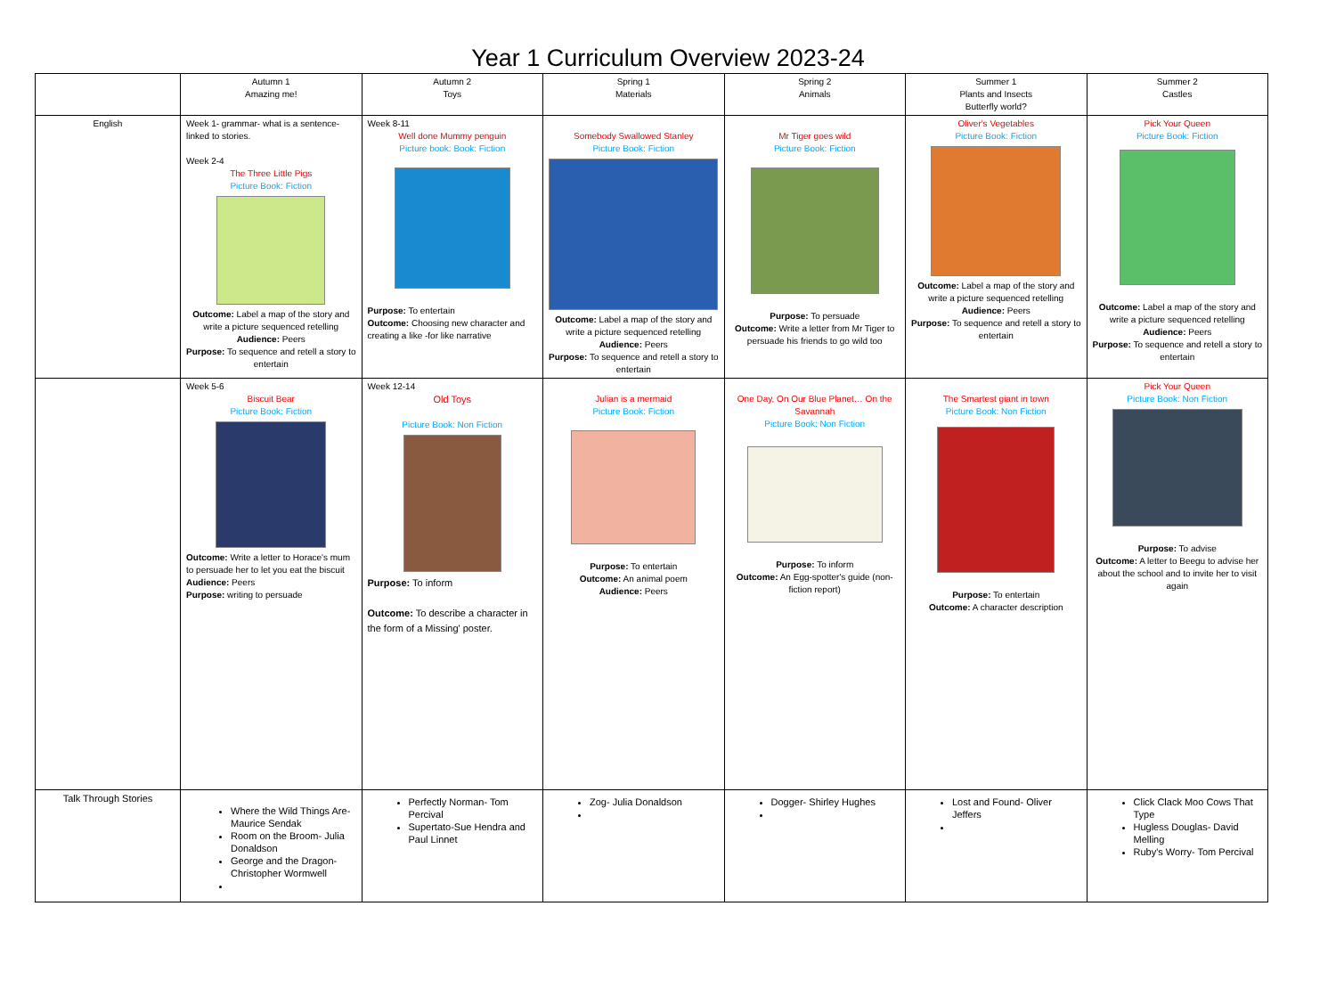Year 1 Curriculum Overview 2023-24
| | Autumn 1 Amazing me! | Autumn 2 Toys | Spring 1 Materials | Spring 2 Animals | Summer 1 Plants and Insects Butterfly world? | Summer 2 Castles |
| English | Week 1- grammar- what is a sentence- linked to stories. Week 2-4 The Three Little Pigs Picture Book: Fiction Outcome: Label a map of the story and write a picture sequenced retelling Audience: Peers Purpose: To sequence and retell a story to entertain | Week 8-11 Well done Mummy penguin Picture book: Book: Fiction Purpose: To entertain Outcome: Choosing new character and creating a like -for like narrative | Somebody Swallowed Stanley Picture Book: Fiction Outcome: Label a map of the story and write a picture sequenced retelling Audience: Peers Purpose: To sequence and retell a story to entertain | Mr Tiger goes wild Picture Book: Fiction Purpose: To persuade Outcome: Write a letter from Mr Tiger to persuade his friends to go wild too | Oliver's Vegetables Picture Book: Fiction Outcome: Label a map of the story and write a picture sequenced retelling Audience: Peers Purpose: To sequence and retell a story to entertain | Pick Your Queen Picture Book: Fiction Outcome: Label a map of the story and write a picture sequenced retelling Audience: Peers Purpose: To sequence and retell a story to entertain |
| | Week 5-6 Biscuit Bear Picture Book: Fiction Outcome: Write a letter to Horace's mum to persuade her to let you eat the biscuit Audience: Peers Purpose: writing to persuade | Week 12-14 Old Toys Picture Book: Non Fiction Purpose: To inform Outcome: To describe a character in the form of a Missing' poster. | Julian is a mermaid Picture Book: Fiction Purpose: To entertain Outcome: An animal poem Audience: Peers | One Day, On Our Blue Planet… On the Savannah Picture Book: Non Fiction Purpose: To inform Outcome: An Egg-spotter's guide (non-fiction report) | The Smartest giant in town Picture Book: Non Fiction Purpose: To entertain Outcome: A character description | Pick Your Queen Picture Book: Non Fiction Purpose: To advise Outcome: A letter to Beegu to advise her about the school and to invite her to visit again |
| Talk Through Stories | Where the Wild Things Are- Maurice Sendak Room on the Broom- Julia Donaldson George and the Dragon- Christopher Wormwell | Perfectly Norman- Tom Percival Supertato-Sue Hendra and Paul Linnet | Zog- Julia Donaldson | Dogger- Shirley Hughes | Lost and Found- Oliver Jeffers | Click Clack Moo Cows That Type Hugless Douglas- David Melling Ruby's Worry- Tom Percival |